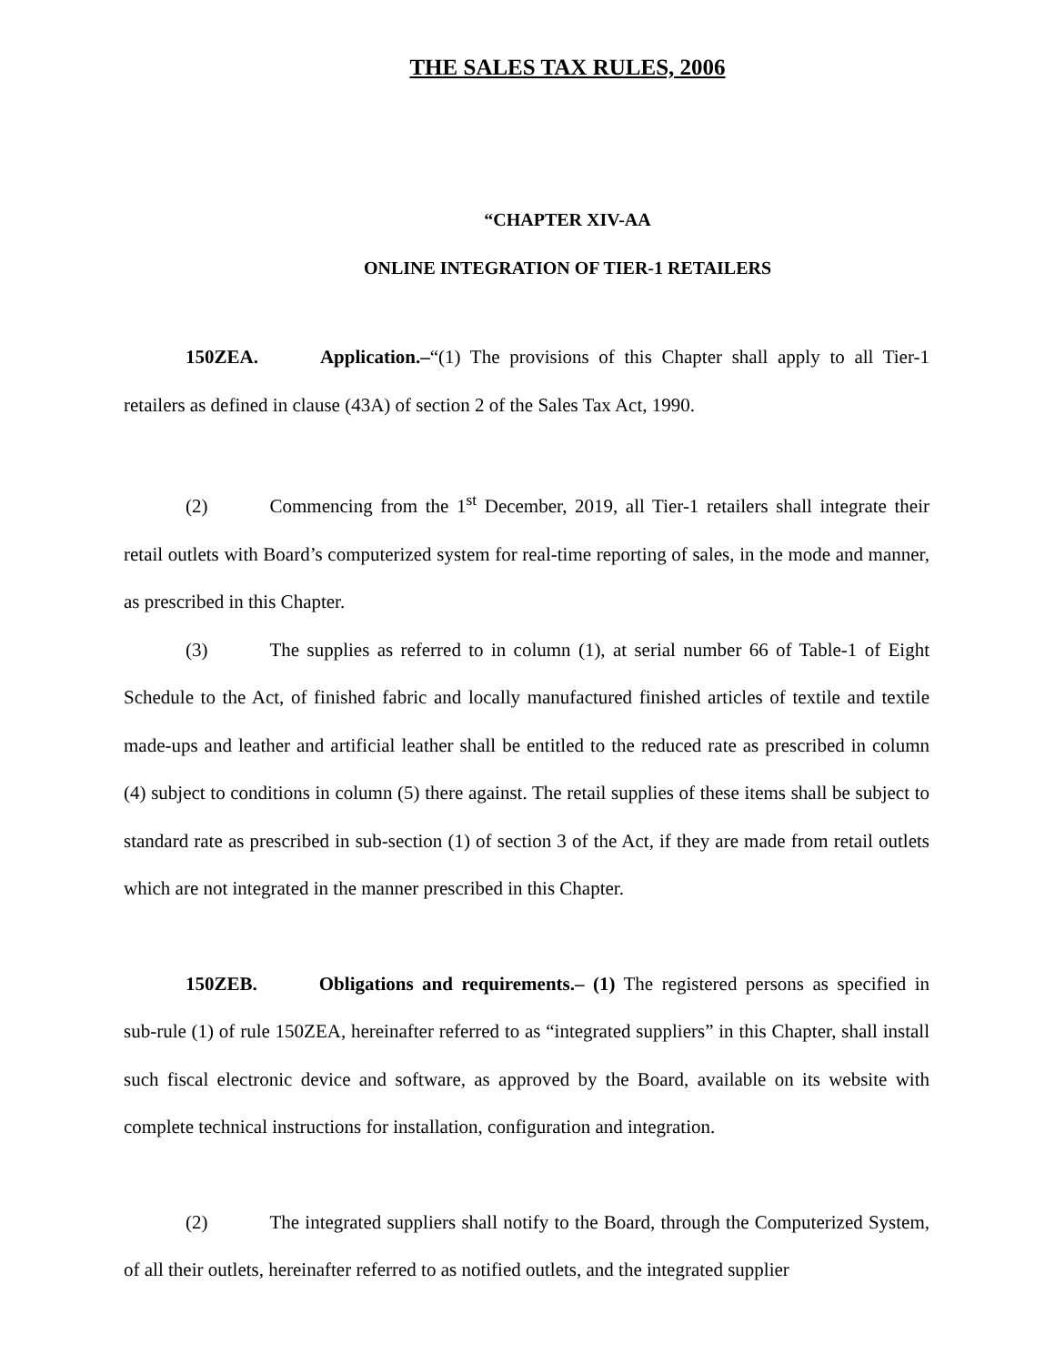THE SALES TAX RULES, 2006
“CHAPTER XIV-AA
ONLINE INTEGRATION OF TIER-1 RETAILERS
150ZEA. Application.–“(1) The provisions of this Chapter shall apply to all Tier-1 retailers as defined in clause (43A) of section 2 of the Sales Tax Act, 1990.
(2) Commencing from the 1<sup>st</sup> December, 2019, all Tier-1 retailers shall integrate their retail outlets with Board’s computerized system for real-time reporting of sales, in the mode and manner, as prescribed in this Chapter.
(3) The supplies as referred to in column (1), at serial number 66 of Table-1 of Eight Schedule to the Act, of finished fabric and locally manufactured finished articles of textile and textile made-ups and leather and artificial leather shall be entitled to the reduced rate as prescribed in column (4) subject to conditions in column (5) there against. The retail supplies of these items shall be subject to standard rate as prescribed in sub-section (1) of section 3 of the Act, if they are made from retail outlets which are not integrated in the manner prescribed in this Chapter.
150ZEB. Obligations and requirements.– (1) The registered persons as specified in sub-rule (1) of rule 150ZEA, hereinafter referred to as “integrated suppliers” in this Chapter, shall install such fiscal electronic device and software, as approved by the Board, available on its website with complete technical instructions for installation, configuration and integration.
(2) The integrated suppliers shall notify to the Board, through the Computerized System, of all their outlets, hereinafter referred to as notified outlets, and the integrated supplier